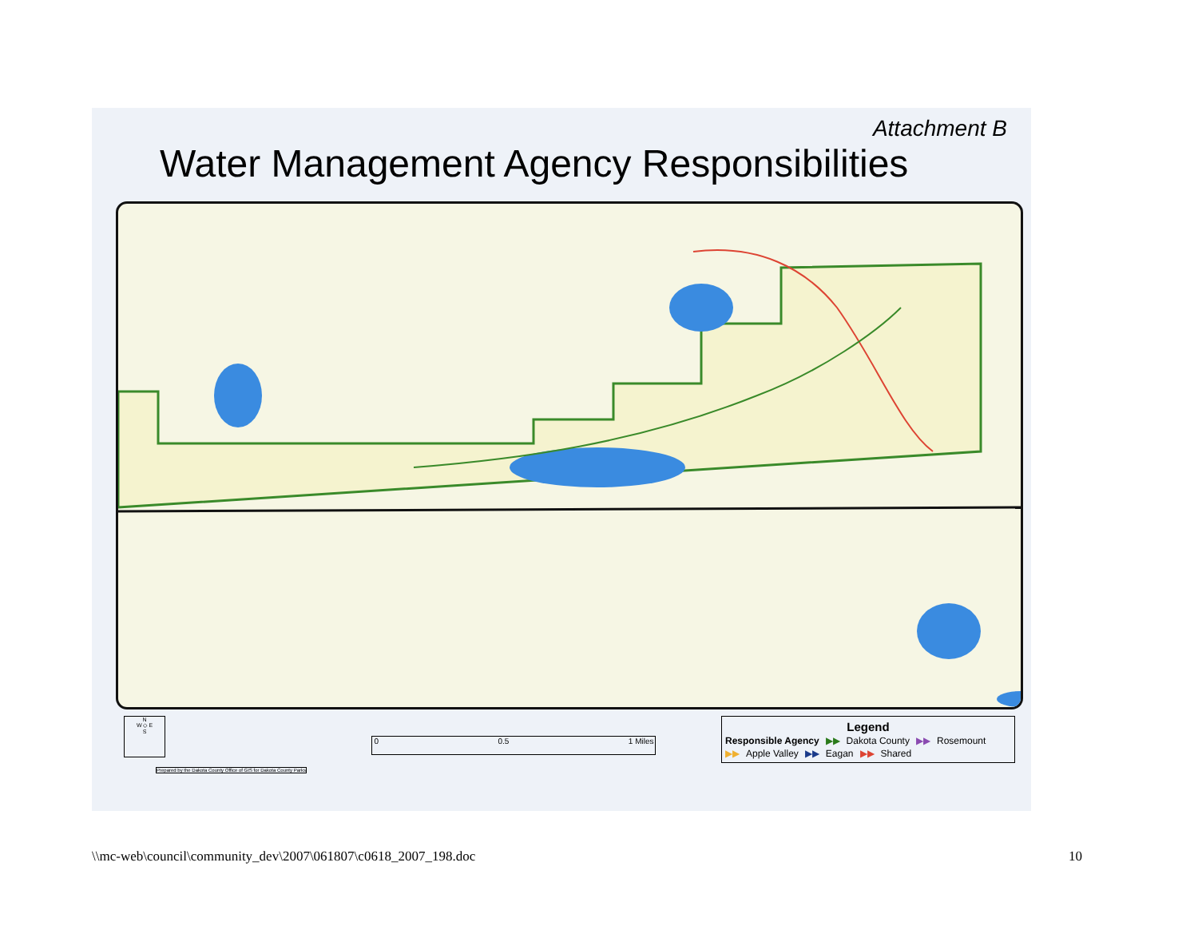Attachment B
Water Management Agency Responsibilities
N
W ◇ E
S
Prepared by the Dakota County Office of GIS for Dakota County Parks
0 0.5 1 Miles
Legend
Responsible Agency ▶▶ Dakota County ▶▶ Rosemount
▶▶ Apple Valley ▶▶ Eagan ▶▶ Shared
\\mc-web\council\community_dev\2007\061807\c0618_2007_198.doc 10